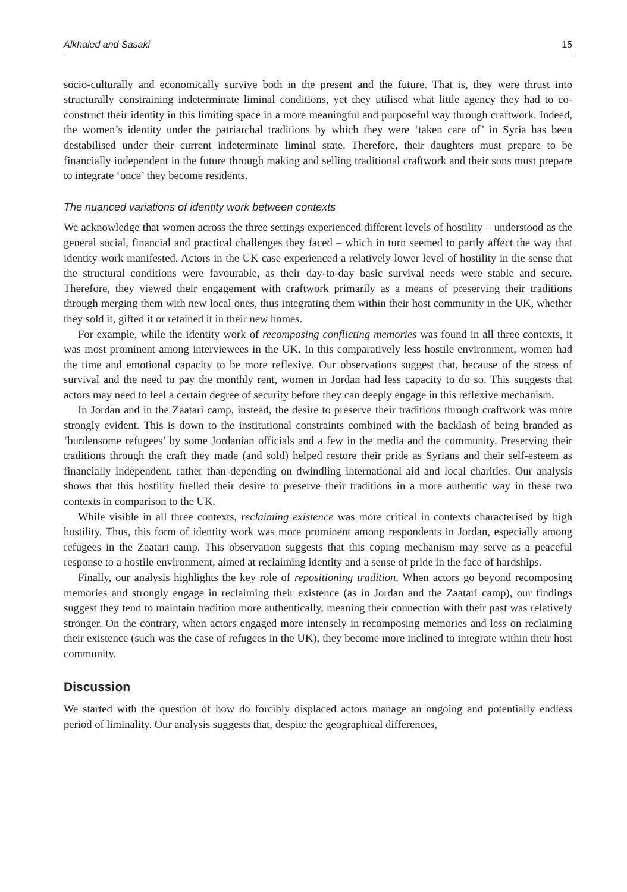Alkhaled and Sasaki 15
socio-culturally and economically survive both in the present and the future. That is, they were thrust into structurally constraining indeterminate liminal conditions, yet they utilised what little agency they had to co-construct their identity in this limiting space in a more meaningful and purposeful way through craftwork. Indeed, the women’s identity under the patriarchal traditions by which they were ‘taken care of’ in Syria has been destabilised under their current indeterminate liminal state. Therefore, their daughters must prepare to be financially independent in the future through making and selling traditional craftwork and their sons must prepare to integrate ‘once’ they become residents.
The nuanced variations of identity work between contexts
We acknowledge that women across the three settings experienced different levels of hostility – understood as the general social, financial and practical challenges they faced – which in turn seemed to partly affect the way that identity work manifested. Actors in the UK case experienced a relatively lower level of hostility in the sense that the structural conditions were favourable, as their day-to-day basic survival needs were stable and secure. Therefore, they viewed their engagement with craftwork primarily as a means of preserving their traditions through merging them with new local ones, thus integrating them within their host community in the UK, whether they sold it, gifted it or retained it in their new homes.
For example, while the identity work of recomposing conflicting memories was found in all three contexts, it was most prominent among interviewees in the UK. In this comparatively less hostile environment, women had the time and emotional capacity to be more reflexive. Our observations suggest that, because of the stress of survival and the need to pay the monthly rent, women in Jordan had less capacity to do so. This suggests that actors may need to feel a certain degree of security before they can deeply engage in this reflexive mechanism.
In Jordan and in the Zaatari camp, instead, the desire to preserve their traditions through craftwork was more strongly evident. This is down to the institutional constraints combined with the backlash of being branded as ‘burdensome refugees’ by some Jordanian officials and a few in the media and the community. Preserving their traditions through the craft they made (and sold) helped restore their pride as Syrians and their self-esteem as financially independent, rather than depending on dwindling international aid and local charities. Our analysis shows that this hostility fuelled their desire to preserve their traditions in a more authentic way in these two contexts in comparison to the UK.
While visible in all three contexts, reclaiming existence was more critical in contexts characterised by high hostility. Thus, this form of identity work was more prominent among respondents in Jordan, especially among refugees in the Zaatari camp. This observation suggests that this coping mechanism may serve as a peaceful response to a hostile environment, aimed at reclaiming identity and a sense of pride in the face of hardships.
Finally, our analysis highlights the key role of repositioning tradition. When actors go beyond recomposing memories and strongly engage in reclaiming their existence (as in Jordan and the Zaatari camp), our findings suggest they tend to maintain tradition more authentically, meaning their connection with their past was relatively stronger. On the contrary, when actors engaged more intensely in recomposing memories and less on reclaiming their existence (such was the case of refugees in the UK), they become more inclined to integrate within their host community.
Discussion
We started with the question of how do forcibly displaced actors manage an ongoing and potentially endless period of liminality. Our analysis suggests that, despite the geographical differences,